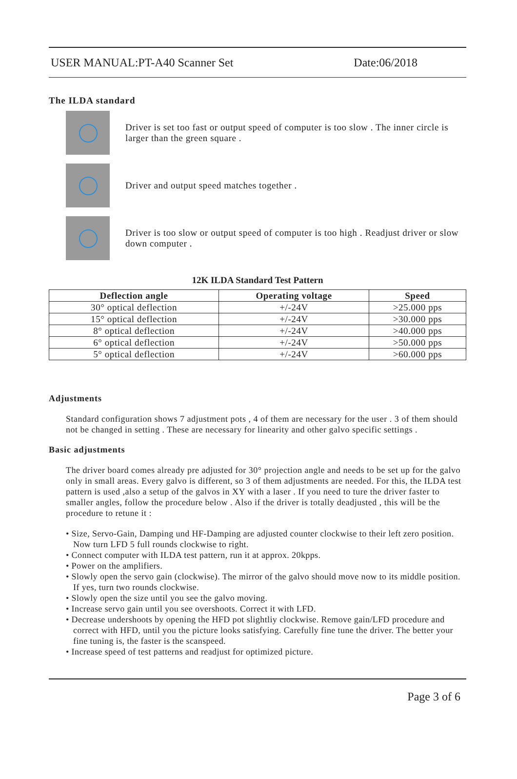USER MANUAL:PT-A40 Scanner Set Date:06/2018
The ILDA standard
Driver is set too fast or output speed of computer is too slow . The inner circle is larger than the green square .
Driver and output speed matches together .
Driver is too slow or output speed of computer is too high . Readjust driver or slow down computer .
12K ILDA Standard Test Pattern
| Deflection angle | Operating voltage | Speed |
| --- | --- | --- |
| 30° optical deflection | +/-24V | >25.000 pps |
| 15° optical deflection | +/-24V | >30.000 pps |
| 8° optical deflection | +/-24V | >40.000 pps |
| 6° optical deflection | +/-24V | >50.000 pps |
| 5° optical deflection | +/-24V | >60.000 pps |
Adjustments
Standard configuration shows 7 adjustment pots , 4 of them are necessary for the user . 3 of them should not be changed in setting . These are necessary for linearity and other galvo specific settings .
Basic adjustments
The driver board comes already pre adjusted for 30° projection angle and needs to be set up for the galvo only in small areas. Every galvo is different, so 3 of them adjustments are needed. For this, the ILDA test pattern is used ,also a setup of the galvos in XY with a laser . If you need to ture the driver faster to smaller angles, follow the procedure below . Also if the driver is totally deadjusted , this will be the procedure to retune it :
• Size, Servo-Gain, Damping und HF-Damping are adjusted counter clockwise to their left zero position. Now turn LFD 5 full rounds clockwise to right.
• Connect computer with ILDA test pattern, run it at approx. 20kpps.
• Power on the amplifiers.
• Slowly open the servo gain (clockwise). The mirror of the galvo should move now to its middle position. If yes, turn two rounds clockwise.
• Slowly open the size until you see the galvo moving.
• Increase servo gain until you see overshoots. Correct it with LFD.
• Decrease undershoots by opening the HFD pot slightliy clockwise. Remove gain/LFD procedure and correct with HFD, until you the picture looks satisfying. Carefully fine tune the driver. The better your fine tuning is, the faster is the scanspeed.
• Increase speed of test patterns and readjust for optimized picture.
Page 3 of 6